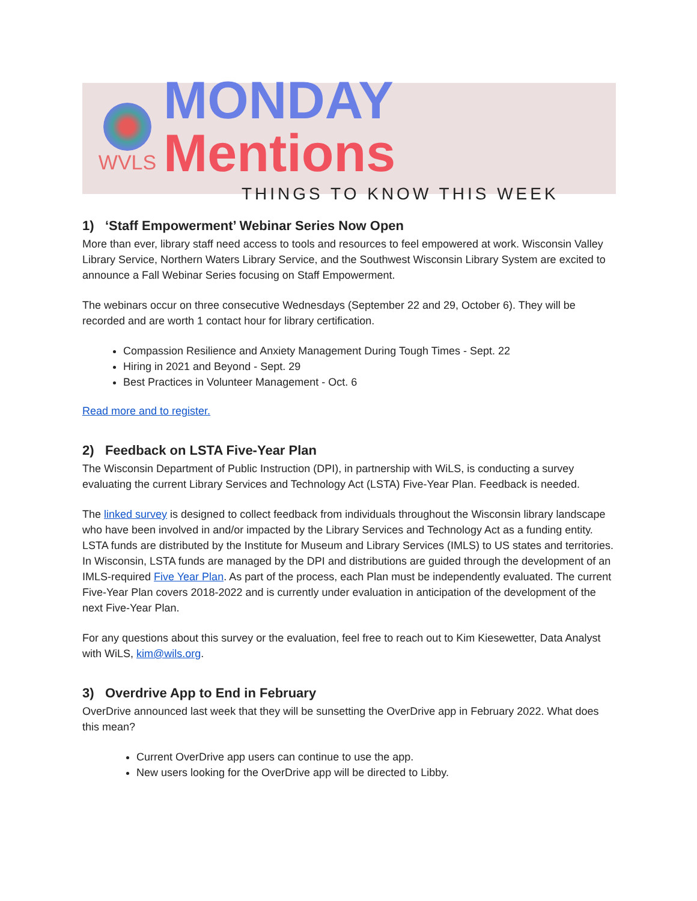WVLS
MONDAY Mentions
THINGS TO KNOW THIS WEEK
1) ‘Staff Empowerment’ Webinar Series Now Open
More than ever, library staff need access to tools and resources to feel empowered at work. Wisconsin Valley Library Service, Northern Waters Library Service, and the Southwest Wisconsin Library System are excited to announce a Fall Webinar Series focusing on Staff Empowerment.
The webinars occur on three consecutive Wednesdays (September 22 and 29, October 6). They will be recorded and are worth 1 contact hour for library certification.
Compassion Resilience and Anxiety Management During Tough Times - Sept. 22
Hiring in 2021 and Beyond - Sept. 29
Best Practices in Volunteer Management - Oct. 6
Read more and to register.
2) Feedback on LSTA Five-Year Plan
The Wisconsin Department of Public Instruction (DPI), in partnership with WiLS, is conducting a survey evaluating the current Library Services and Technology Act (LSTA) Five-Year Plan. Feedback is needed.
The linked survey is designed to collect feedback from individuals throughout the Wisconsin library landscape who have been involved in and/or impacted by the Library Services and Technology Act as a funding entity. LSTA funds are distributed by the Institute for Museum and Library Services (IMLS) to US states and territories. In Wisconsin, LSTA funds are managed by the DPI and distributions are guided through the development of an IMLS-required Five Year Plan. As part of the process, each Plan must be independently evaluated. The current Five-Year Plan covers 2018-2022 and is currently under evaluation in anticipation of the development of the next Five-Year Plan.
For any questions about this survey or the evaluation, feel free to reach out to Kim Kiesewetter, Data Analyst with WiLS, kim@wils.org.
3) Overdrive App to End in February
OverDrive announced last week that they will be sunsetting the OverDrive app in February 2022. What does this mean?
Current OverDrive app users can continue to use the app.
New users looking for the OverDrive app will be directed to Libby.